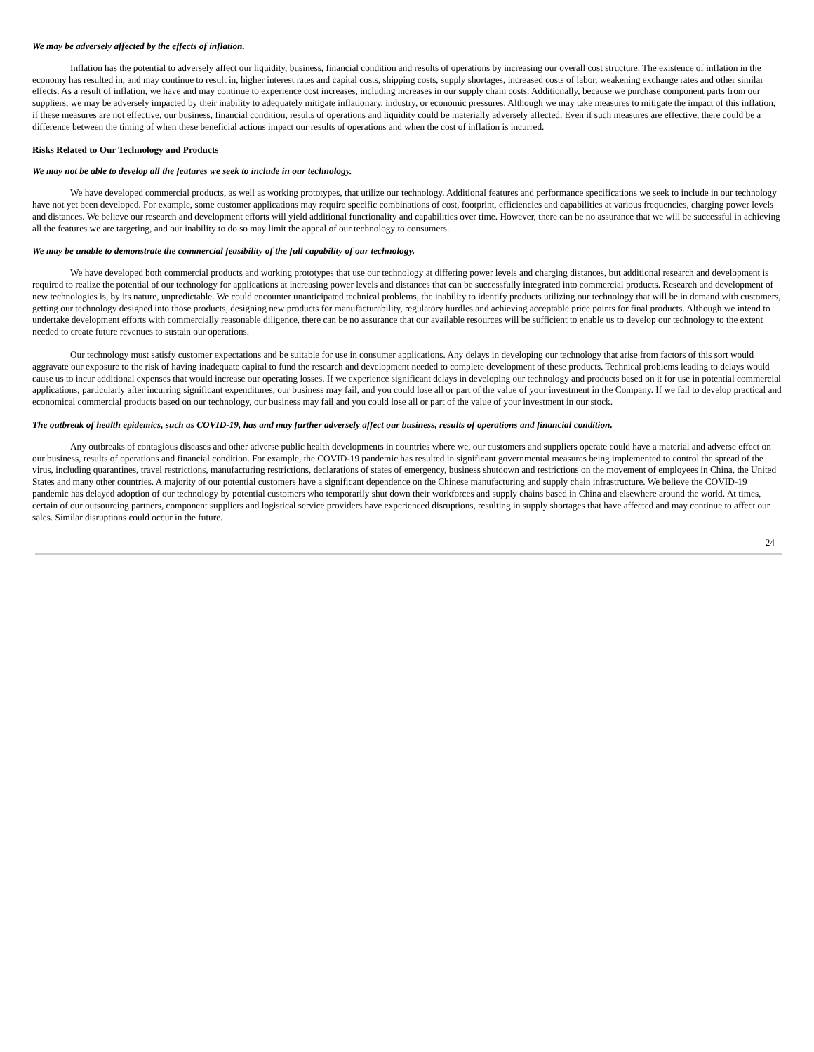We may be adversely affected by the effects of inflation.
Inflation has the potential to adversely affect our liquidity, business, financial condition and results of operations by increasing our overall cost structure. The existence of inflation in the economy has resulted in, and may continue to result in, higher interest rates and capital costs, shipping costs, supply shortages, increased costs of labor, weakening exchange rates and other similar effects. As a result of inflation, we have and may continue to experience cost increases, including increases in our supply chain costs. Additionally, because we purchase component parts from our suppliers, we may be adversely impacted by their inability to adequately mitigate inflationary, industry, or economic pressures. Although we may take measures to mitigate the impact of this inflation, if these measures are not effective, our business, financial condition, results of operations and liquidity could be materially adversely affected. Even if such measures are effective, there could be a difference between the timing of when these beneficial actions impact our results of operations and when the cost of inflation is incurred.
Risks Related to Our Technology and Products
We may not be able to develop all the features we seek to include in our technology.
We have developed commercial products, as well as working prototypes, that utilize our technology. Additional features and performance specifications we seek to include in our technology have not yet been developed. For example, some customer applications may require specific combinations of cost, footprint, efficiencies and capabilities at various frequencies, charging power levels and distances. We believe our research and development efforts will yield additional functionality and capabilities over time. However, there can be no assurance that we will be successful in achieving all the features we are targeting, and our inability to do so may limit the appeal of our technology to consumers.
We may be unable to demonstrate the commercial feasibility of the full capability of our technology.
We have developed both commercial products and working prototypes that use our technology at differing power levels and charging distances, but additional research and development is required to realize the potential of our technology for applications at increasing power levels and distances that can be successfully integrated into commercial products. Research and development of new technologies is, by its nature, unpredictable. We could encounter unanticipated technical problems, the inability to identify products utilizing our technology that will be in demand with customers, getting our technology designed into those products, designing new products for manufacturability, regulatory hurdles and achieving acceptable price points for final products. Although we intend to undertake development efforts with commercially reasonable diligence, there can be no assurance that our available resources will be sufficient to enable us to develop our technology to the extent needed to create future revenues to sustain our operations.
Our technology must satisfy customer expectations and be suitable for use in consumer applications. Any delays in developing our technology that arise from factors of this sort would aggravate our exposure to the risk of having inadequate capital to fund the research and development needed to complete development of these products. Technical problems leading to delays would cause us to incur additional expenses that would increase our operating losses. If we experience significant delays in developing our technology and products based on it for use in potential commercial applications, particularly after incurring significant expenditures, our business may fail, and you could lose all or part of the value of your investment in the Company. If we fail to develop practical and economical commercial products based on our technology, our business may fail and you could lose all or part of the value of your investment in our stock.
The outbreak of health epidemics, such as COVID-19, has and may further adversely affect our business, results of operations and financial condition.
Any outbreaks of contagious diseases and other adverse public health developments in countries where we, our customers and suppliers operate could have a material and adverse effect on our business, results of operations and financial condition. For example, the COVID-19 pandemic has resulted in significant governmental measures being implemented to control the spread of the virus, including quarantines, travel restrictions, manufacturing restrictions, declarations of states of emergency, business shutdown and restrictions on the movement of employees in China, the United States and many other countries. A majority of our potential customers have a significant dependence on the Chinese manufacturing and supply chain infrastructure. We believe the COVID-19 pandemic has delayed adoption of our technology by potential customers who temporarily shut down their workforces and supply chains based in China and elsewhere around the world. At times, certain of our outsourcing partners, component suppliers and logistical service providers have experienced disruptions, resulting in supply shortages that have affected and may continue to affect our sales. Similar disruptions could occur in the future.
24